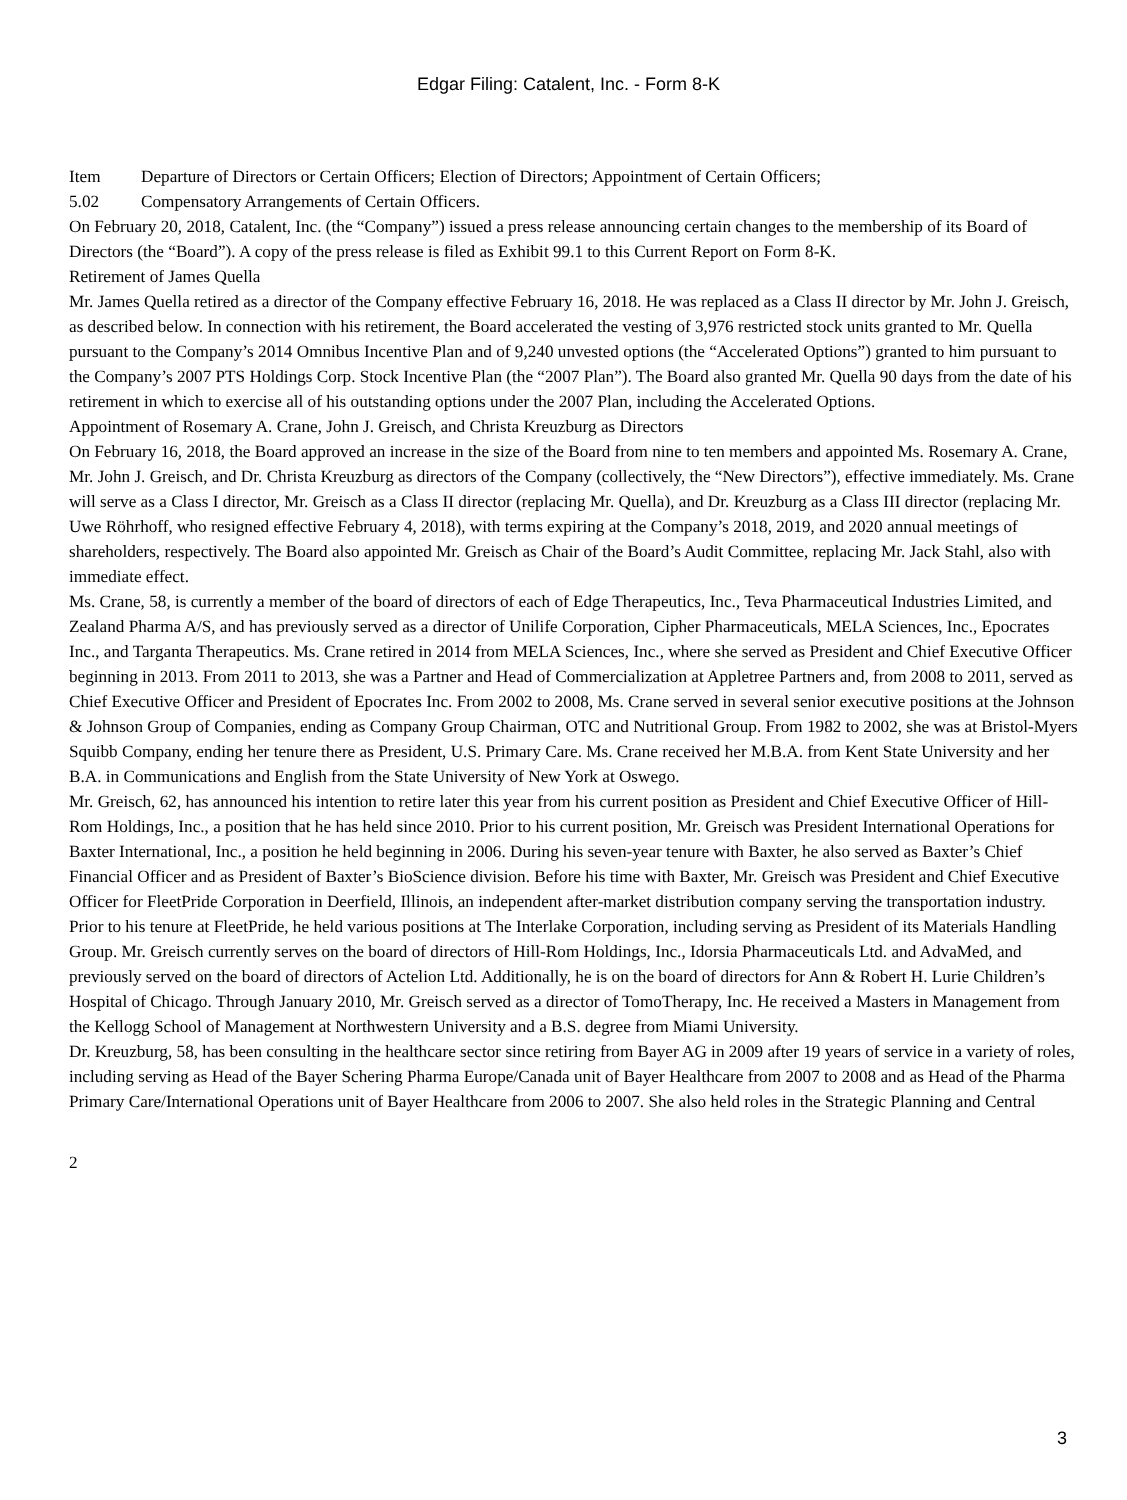Edgar Filing: Catalent, Inc. - Form 8-K
Item
5.02
Departure of Directors or Certain Officers; Election of Directors; Appointment of Certain Officers;
Compensatory Arrangements of Certain Officers.
On February 20, 2018, Catalent, Inc. (the “Company”) issued a press release announcing certain changes to the membership of its Board of Directors (the “Board”). A copy of the press release is filed as Exhibit 99.1 to this Current Report on Form 8-K.
Retirement of James Quella
Mr. James Quella retired as a director of the Company effective February 16, 2018. He was replaced as a Class II director by Mr. John J. Greisch, as described below. In connection with his retirement, the Board accelerated the vesting of 3,976 restricted stock units granted to Mr. Quella pursuant to the Company’s 2014 Omnibus Incentive Plan and of 9,240 unvested options (the “Accelerated Options”) granted to him pursuant to the Company’s 2007 PTS Holdings Corp. Stock Incentive Plan (the “2007 Plan”). The Board also granted Mr. Quella 90 days from the date of his retirement in which to exercise all of his outstanding options under the 2007 Plan, including the Accelerated Options.
Appointment of Rosemary A. Crane, John J. Greisch, and Christa Kreuzburg as Directors
On February 16, 2018, the Board approved an increase in the size of the Board from nine to ten members and appointed Ms. Rosemary A. Crane, Mr. John J. Greisch, and Dr. Christa Kreuzburg as directors of the Company (collectively, the “New Directors”), effective immediately. Ms. Crane will serve as a Class I director, Mr. Greisch as a Class II director (replacing Mr. Quella), and Dr. Kreuzburg as a Class III director (replacing Mr. Uwe Röhrhoff, who resigned effective February 4, 2018), with terms expiring at the Company’s 2018, 2019, and 2020 annual meetings of shareholders, respectively. The Board also appointed Mr. Greisch as Chair of the Board’s Audit Committee, replacing Mr. Jack Stahl, also with immediate effect.
Ms. Crane, 58, is currently a member of the board of directors of each of Edge Therapeutics, Inc., Teva Pharmaceutical Industries Limited, and Zealand Pharma A/S, and has previously served as a director of Unilife Corporation, Cipher Pharmaceuticals, MELA Sciences, Inc., Epocrates Inc., and Targanta Therapeutics. Ms. Crane retired in 2014 from MELA Sciences, Inc., where she served as President and Chief Executive Officer beginning in 2013. From 2011 to 2013, she was a Partner and Head of Commercialization at Appletree Partners and, from 2008 to 2011, served as Chief Executive Officer and President of Epocrates Inc. From 2002 to 2008, Ms. Crane served in several senior executive positions at the Johnson & Johnson Group of Companies, ending as Company Group Chairman, OTC and Nutritional Group. From 1982 to 2002, she was at Bristol-Myers Squibb Company, ending her tenure there as President, U.S. Primary Care. Ms. Crane received her M.B.A. from Kent State University and her B.A. in Communications and English from the State University of New York at Oswego.
Mr. Greisch, 62, has announced his intention to retire later this year from his current position as President and Chief Executive Officer of Hill-Rom Holdings, Inc., a position that he has held since 2010. Prior to his current position, Mr. Greisch was President International Operations for Baxter International, Inc., a position he held beginning in 2006. During his seven-year tenure with Baxter, he also served as Baxter’s Chief Financial Officer and as President of Baxter’s BioScience division. Before his time with Baxter, Mr. Greisch was President and Chief Executive Officer for FleetPride Corporation in Deerfield, Illinois, an independent after-market distribution company serving the transportation industry. Prior to his tenure at FleetPride, he held various positions at The Interlake Corporation, including serving as President of its Materials Handling Group. Mr. Greisch currently serves on the board of directors of Hill-Rom Holdings, Inc., Idorsia Pharmaceuticals Ltd. and AdvaMed, and previously served on the board of directors of Actelion Ltd. Additionally, he is on the board of directors for Ann & Robert H. Lurie Children’s Hospital of Chicago. Through January 2010, Mr. Greisch served as a director of TomoTherapy, Inc. He received a Masters in Management from the Kellogg School of Management at Northwestern University and a B.S. degree from Miami University.
Dr. Kreuzburg, 58, has been consulting in the healthcare sector since retiring from Bayer AG in 2009 after 19 years of service in a variety of roles, including serving as Head of the Bayer Schering Pharma Europe/Canada unit of Bayer Healthcare from 2007 to 2008 and as Head of the Pharma Primary Care/International Operations unit of Bayer Healthcare from 2006 to 2007. She also held roles in the Strategic Planning and Central
2
3